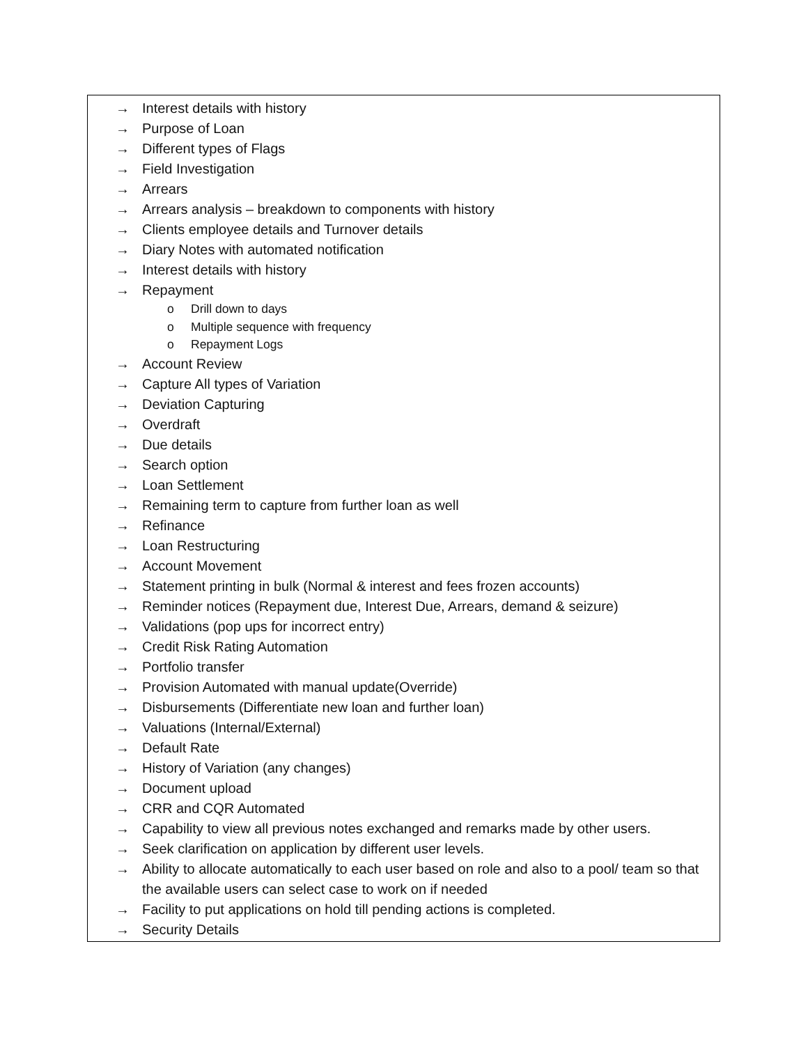| → Interest details with history → Purpose of Loan → Different types of Flags → Field Investigation → Arrears → Arrears analysis – breakdown to components with history → Clients employee details and Turnover details → Diary Notes with automated notification → Interest details with history → Repayment o Drill down to days o Multiple sequence with frequency o Repayment Logs → Account Review → Capture All types of Variation → Deviation Capturing → Overdraft → Due details → Search option → Loan Settlement → Remaining term to capture from further loan as well → Refinance → Loan Restructuring → Account Movement → Statement printing in bulk (Normal & interest and fees frozen accounts) → Reminder notices (Repayment due, Interest Due, Arrears, demand & seizure) → Validations (pop ups for incorrect entry) → Credit Risk Rating Automation → Portfolio transfer → Provision Automated with manual update(Override) → Disbursements (Differentiate new loan and further loan) → Valuations (Internal/External) → Default Rate → History of Variation (any changes) → Document upload → CRR and CQR Automated → Capability to view all previous notes exchanged and remarks made by other users. → Seek clarification on application by different user levels. → Ability to allocate automatically to each user based on role and also to a pool/ team so that the available users can select case to work on if needed → Facility to put applications on hold till pending actions is completed. → Security Details |